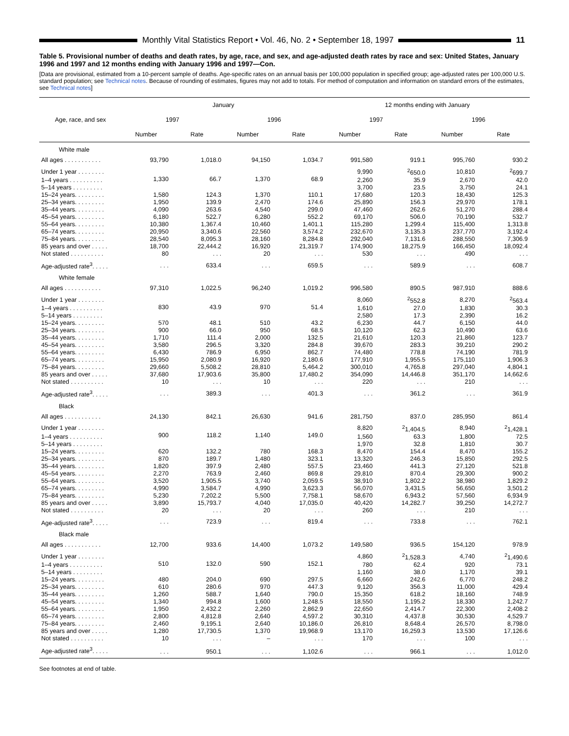Monthly Vital Statistics Report • Vol. 46, No. 2 • September 18, 1997
11
Table 5. Provisional number of deaths and death rates, by age, race, and sex, and age-adjusted death rates by race and sex: United States, January 1996 and 1997 and 12 months ending with January 1996 and 1997—Con.
[Data are provisional, estimated from a 10-percent sample of deaths. Age-specific rates on an annual basis per 100,000 population in specified group; age-adjusted rates per 100,000 U.S. standard population; see Technical notes. Because of rounding of estimates, figures may not add to totals. For method of computation and information on standard errors of the estimates, see Technical notes]
| Age, race, and sex | January | | | | 12 months ending with January | | | |
| --- | --- | --- | --- | --- | --- | --- | --- | --- |
| | 1997 | | 1996 | | 1997 | | 1996 | |
| | Number | Rate | Number | Rate | Number | Rate | Number | Rate |
| White male | | | | | | | | |
| All ages . . . . . . . . . . . | 93,790 | 1,018.0 | 94,150 | 1,034.7 | 991,580 | 919.1 | 995,760 | 930.2 |
| Under 1 year . . . . . . . . | 1,330 | 66.7 | 1,370 | 68.9 | 9,990 | <sup>2</sup> 650.0 | 10,810 | <sup>2</sup> 699.7 |
| 1–4 years . . . . . . . . . . | | | | | 2,260 | 35.9 | 2,670 | 42.0 |
| 5–14 years . . . . . . . . . | | | | | 3,700 | 23.5 | 3,750 | 24.1 |
| 15–24 years. . . . . . . . . | 1,580 | 124.3 | 1,370 | 110.1 | 17,680 | 120.3 | 18,430 | 125.3 |
| 25–34 years. . . . . . . . . | 1,950 | 139.9 | 2,470 | 174.6 | 25,890 | 156.3 | 29,970 | 178.1 |
| 35–44 years. . . . . . . . . | 4,090 | 263.6 | 4,540 | 299.0 | 47,460 | 262.6 | 51,270 | 288.4 |
| 45–54 years. . . . . . . . . | 6,180 | 522.7 | 6,280 | 552.2 | 69,170 | 506.0 | 70,190 | 532.7 |
| 55–64 years. . . . . . . . . | 10,380 | 1,367.4 | 10,460 | 1,401.1 | 115,280 | 1,299.4 | 115,400 | 1,313.8 |
| 65–74 years. . . . . . . . . | 20,950 | 3,340.6 | 22,560 | 3,574.2 | 232,670 | 3,135.3 | 237,770 | 3,192.4 |
| 75–84 years. . . . . . . . . | 28,540 | 8,095.3 | 28,160 | 8,284.8 | 292,040 | 7,131.6 | 288,550 | 7,306.9 |
| 85 years and over . . . . . | 18,700 | 22,444.2 | 16,920 | 21,319.7 | 174,900 | 18,275.9 | 166,450 | 18,092.4 |
| Not stated . . . . . . . . . . | 80 | . . . | 20 | . . . | 530 | . . . | 490 | . . . |
| Age-adjusted rate<sup>3</sup>. . . . . | . . . | 633.4 | . . . | 659.5 | . . . | 589.9 | . . . | 608.7 |
| White female | | | | | | | | |
| All ages . . . . . . . . . . . | 97,310 | 1,022.5 | 96,240 | 1,019.2 | 996,580 | 890.5 | 987,910 | 888.6 |
| Under 1 year . . . . . . . . | 830 | 43.9 | 970 | 51.4 | 8,060 | <sup>2</sup> 552.8 | 8,270 | <sup>2</sup> 563.4 |
| 1–4 years . . . . . . . . . . | | | | | 1,610 | 27.0 | 1,830 | 30.3 |
| 5–14 years . . . . . . . . . | | | | | 2,580 | 17.3 | 2,390 | 16.2 |
| 15–24 years. . . . . . . . . | 570 | 48.1 | 510 | 43.2 | 6,230 | 44.7 | 6,150 | 44.0 |
| 25–34 years. . . . . . . . . | 900 | 66.0 | 950 | 68.5 | 10,120 | 62.3 | 10,490 | 63.6 |
| 35–44 years. . . . . . . . . | 1,710 | 111.4 | 2,000 | 132.5 | 21,610 | 120.3 | 21,860 | 123.7 |
| 45–54 years. . . . . . . . . | 3,580 | 296.5 | 3,320 | 284.8 | 39,670 | 283.3 | 39,210 | 290.2 |
| 55–64 years. . . . . . . . . | 6,430 | 786.9 | 6,950 | 862.7 | 74,480 | 778.8 | 74,190 | 781.9 |
| 65–74 years. . . . . . . . . | 15,950 | 2,080.9 | 16,920 | 2,180.6 | 177,910 | 1,955.5 | 175,110 | 1,906.3 |
| 75–84 years. . . . . . . . . | 29,660 | 5,508.2 | 28,810 | 5,464.2 | 300,010 | 4,765.8 | 297,040 | 4,804.1 |
| 85 years and over . . . . . | 37,680 | 17,903.6 | 35,800 | 17,480.2 | 354,090 | 14,446.8 | 351,170 | 14,662.6 |
| Not stated . . . . . . . . . . | 10 | . . . | 10 | . . . | 220 | . . . | 210 | . . . |
| Age-adjusted rate<sup>3</sup>. . . . . | . . . | 389.3 | . . . | 401.3 | . . . | 361.2 | . . . | 361.9 |
| Black | | | | | | | | |
| All ages . . . . . . . . . . . | 24,130 | 842.1 | 26,630 | 941.6 | 281,750 | 837.0 | 285,950 | 861.4 |
| Under 1 year . . . . . . . . | 900 | 118.2 | 1,140 | 149.0 | 8,820 | <sup>2</sup> 1,404.5 | 8,940 | <sup>2</sup> 1,428.1 |
| 1–4 years . . . . . . . . . . | | | | | 1,560 | 63.3 | 1,800 | 72.5 |
| 5–14 years . . . . . . . . . | | | | | 1,970 | 32.8 | 1,810 | 30.7 |
| 15–24 years. . . . . . . . . | 620 | 132.2 | 780 | 168.3 | 8,470 | 154.4 | 8,470 | 155.2 |
| 25–34 years. . . . . . . . . | 870 | 189.7 | 1,480 | 323.1 | 13,320 | 246.3 | 15,850 | 292.5 |
| 35–44 years. . . . . . . . . | 1,820 | 397.9 | 2,480 | 557.5 | 23,460 | 441.3 | 27,120 | 521.8 |
| 45–54 years. . . . . . . . . | 2,270 | 763.9 | 2,460 | 869.8 | 29,810 | 870.4 | 29,300 | 900.2 |
| 55–64 years. . . . . . . . . | 3,520 | 1,905.5 | 3,740 | 2,059.5 | 38,910 | 1,802.2 | 38,980 | 1,829.2 |
| 65–74 years. . . . . . . . . | 4,990 | 3,584.7 | 4,990 | 3,623.3 | 56,070 | 3,431.5 | 56,650 | 3,501.2 |
| 75–84 years. . . . . . . . . | 5,230 | 7,202.2 | 5,500 | 7,758.1 | 58,670 | 6,943.2 | 57,560 | 6,934.9 |
| 85 years and over . . . . . | 3,890 | 15,793.7 | 4,040 | 17,035.0 | 40,420 | 14,282.7 | 39,250 | 14,272.7 |
| Not stated . . . . . . . . . . | 20 | . . . | 20 | . . . | 260 | . . . | 210 | . . . |
| Age-adjusted rate<sup>3</sup>. . . . . | . . . | 723.9 | . . . | 819.4 | . . . | 733.8 | . . . | 762.1 |
| Black male | | | | | | | | |
| All ages . . . . . . . . . . . | 12,700 | 933.6 | 14,400 | 1,073.2 | 149,580 | 936.5 | 154,120 | 978.9 |
| Under 1 year . . . . . . . . | 510 | 132.0 | 590 | 152.1 | 4,860 | <sup>2</sup> 1,528.3 | 4,740 | <sup>2</sup> 1,490.6 |
| 1–4 years . . . . . . . . . . | | | | | 780 | 62.4 | 920 | 73.1 |
| 5–14 years . . . . . . . . . | | | | | 1,160 | 38.0 | 1,170 | 39.1 |
| 15–24 years. . . . . . . . . | 480 | 204.0 | 690 | 297.5 | 6,660 | 242.6 | 6,770 | 248.2 |
| 25–34 years. . . . . . . . . | 610 | 280.6 | 970 | 447.3 | 9,120 | 356.3 | 11,000 | 429.4 |
| 35–44 years. . . . . . . . . | 1,260 | 588.7 | 1,640 | 790.0 | 15,350 | 618.2 | 18,160 | 748.9 |
| 45–54 years. . . . . . . . . | 1,340 | 994.8 | 1,600 | 1,248.5 | 18,550 | 1,195.2 | 18,330 | 1,242.7 |
| 55–64 years. . . . . . . . . | 1,950 | 2,432.2 | 2,260 | 2,862.9 | 22,650 | 2,414.7 | 22,300 | 2,408.2 |
| 65–74 years. . . . . . . . . | 2,800 | 4,812.8 | 2,640 | 4,597.2 | 30,310 | 4,437.8 | 30,530 | 4,529.7 |
| 75–84 years. . . . . . . . . | 2,460 | 9,195.1 | 2,640 | 10,186.0 | 26,810 | 8,648.4 | 26,570 | 8,798.0 |
| 85 years and over . . . . . | 1,280 | 17,730.5 | 1,370 | 19,968.9 | 13,170 | 16,259.3 | 13,530 | 17,126.6 |
| Not stated . . . . . . . . . . | 10 | . . . | – | . . . | 170 | . . . | 100 | . . . |
| Age-adjusted rate<sup>3</sup>. . . . . | . . . | 950.1 | . . . | 1,102.6 | . . . | 966.1 | . . . | 1,012.0 |
See footnotes at end of table.